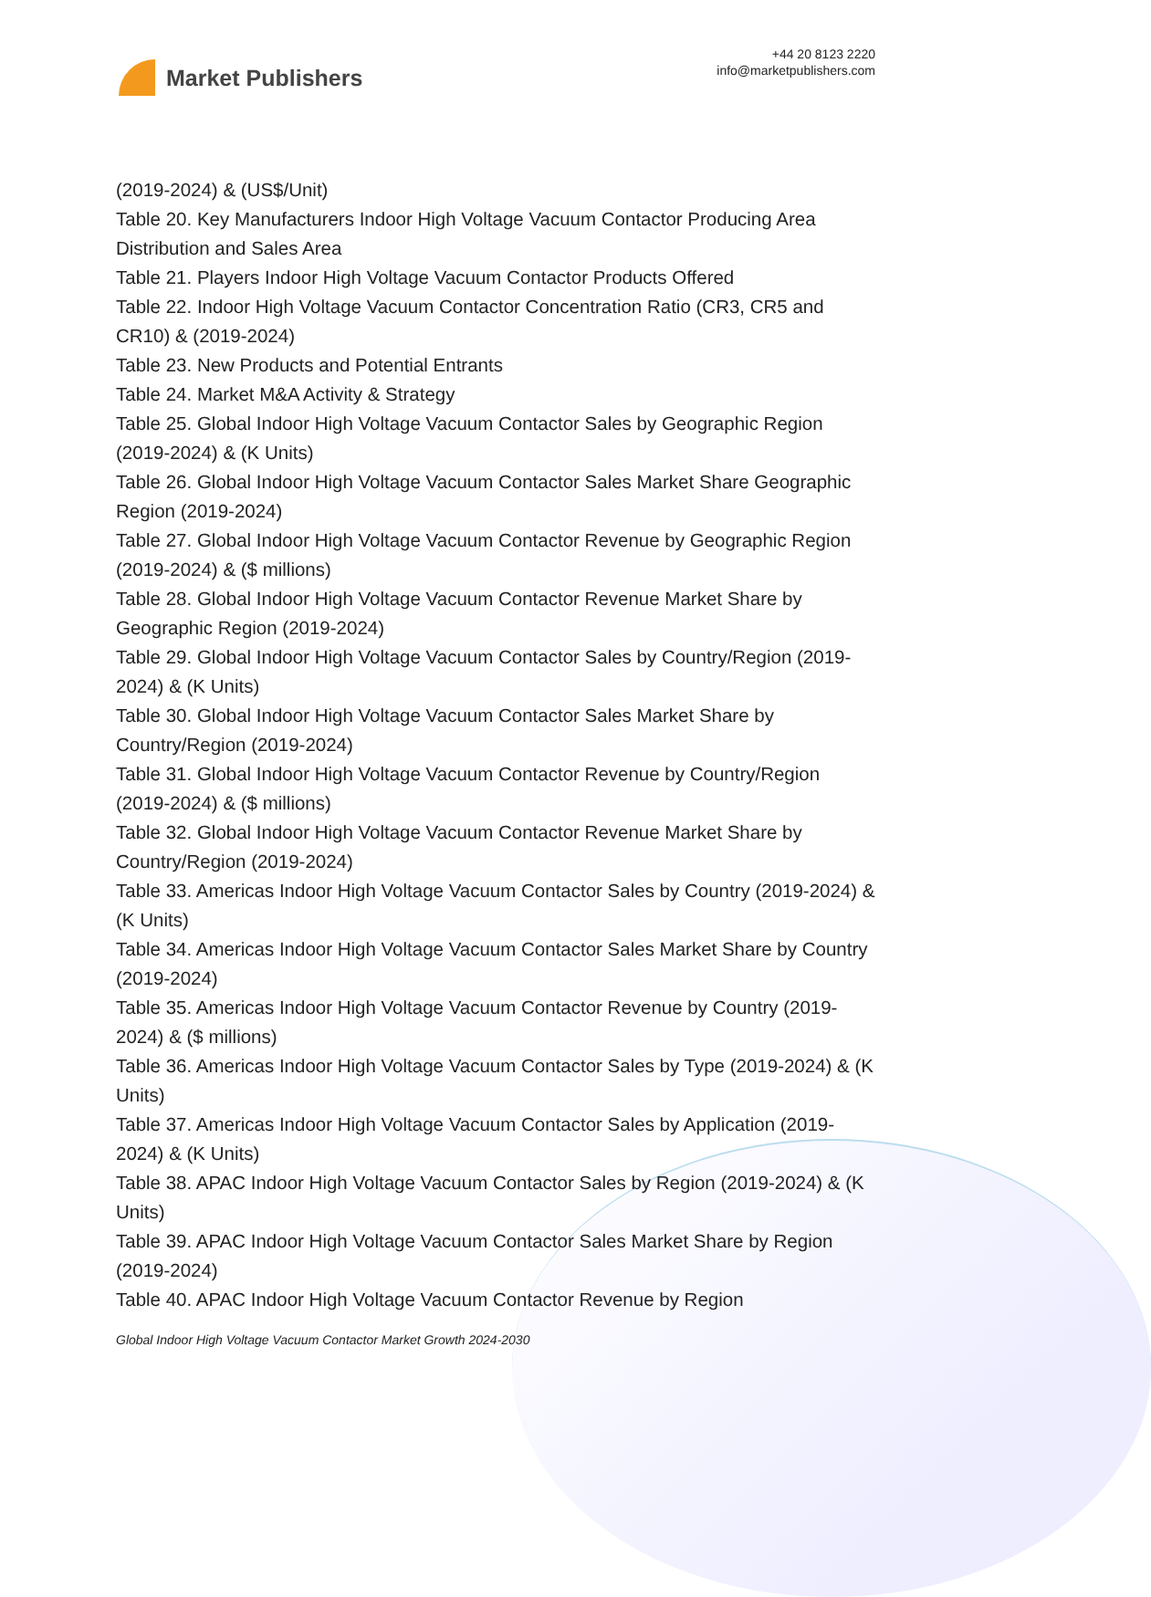Market Publishers
+44 20 8123 2220
info@marketpublishers.com
(2019-2024) & (US$/Unit)
Table 20. Key Manufacturers Indoor High Voltage Vacuum Contactor Producing Area Distribution and Sales Area
Table 21. Players Indoor High Voltage Vacuum Contactor Products Offered
Table 22. Indoor High Voltage Vacuum Contactor Concentration Ratio (CR3, CR5 and CR10) & (2019-2024)
Table 23. New Products and Potential Entrants
Table 24. Market M&A Activity & Strategy
Table 25. Global Indoor High Voltage Vacuum Contactor Sales by Geographic Region (2019-2024) & (K Units)
Table 26. Global Indoor High Voltage Vacuum Contactor Sales Market Share Geographic Region (2019-2024)
Table 27. Global Indoor High Voltage Vacuum Contactor Revenue by Geographic Region (2019-2024) & ($ millions)
Table 28. Global Indoor High Voltage Vacuum Contactor Revenue Market Share by Geographic Region (2019-2024)
Table 29. Global Indoor High Voltage Vacuum Contactor Sales by Country/Region (2019-2024) & (K Units)
Table 30. Global Indoor High Voltage Vacuum Contactor Sales Market Share by Country/Region (2019-2024)
Table 31. Global Indoor High Voltage Vacuum Contactor Revenue by Country/Region (2019-2024) & ($ millions)
Table 32. Global Indoor High Voltage Vacuum Contactor Revenue Market Share by Country/Region (2019-2024)
Table 33. Americas Indoor High Voltage Vacuum Contactor Sales by Country (2019-2024) & (K Units)
Table 34. Americas Indoor High Voltage Vacuum Contactor Sales Market Share by Country (2019-2024)
Table 35. Americas Indoor High Voltage Vacuum Contactor Revenue by Country (2019-2024) & ($ millions)
Table 36. Americas Indoor High Voltage Vacuum Contactor Sales by Type (2019-2024) & (K Units)
Table 37. Americas Indoor High Voltage Vacuum Contactor Sales by Application (2019-2024) & (K Units)
Table 38. APAC Indoor High Voltage Vacuum Contactor Sales by Region (2019-2024) & (K Units)
Table 39. APAC Indoor High Voltage Vacuum Contactor Sales Market Share by Region (2019-2024)
Table 40. APAC Indoor High Voltage Vacuum Contactor Revenue by Region
Global Indoor High Voltage Vacuum Contactor Market Growth 2024-2030